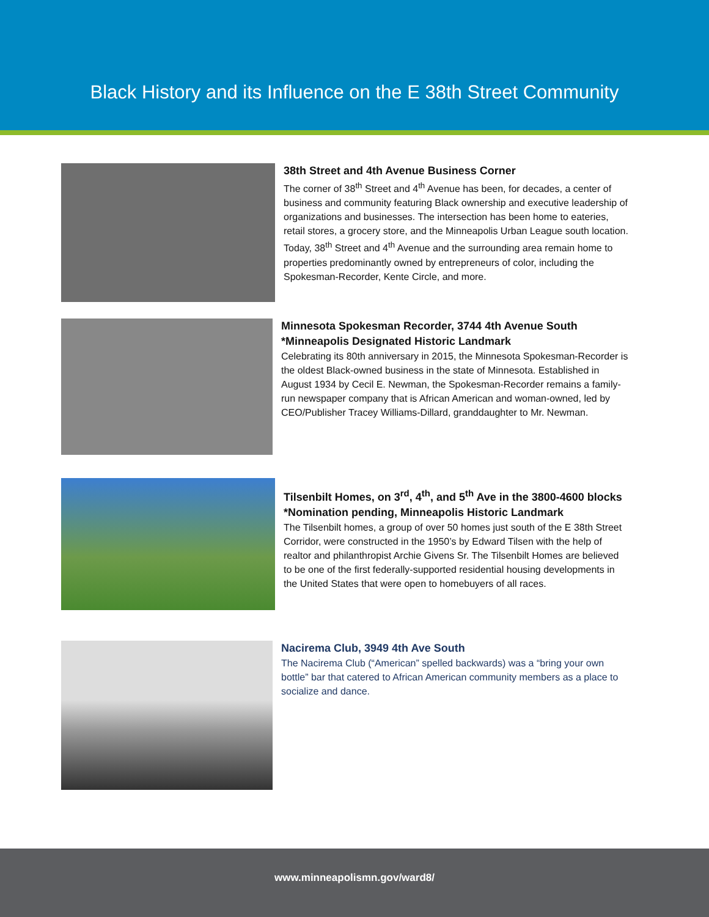Black History and its Influence on the E 38th Street Community
38th Street and 4th Avenue Business Corner
The corner of 38<sup>th</sup> Street and 4<sup>th</sup> Avenue has been, for decades, a center of business and community featuring Black ownership and executive leadership of organizations and businesses. The intersection has been home to eateries, retail stores, a grocery store, and the Minneapolis Urban League south location. Today, 38<sup>th</sup> Street and 4<sup>th</sup> Avenue and the surrounding area remain home to properties predominantly owned by entrepreneurs of color, including the Spokesman-Recorder, Kente Circle, and more.
Minnesota Spokesman Recorder, 3744 4th Avenue South
*Minneapolis Designated Historic Landmark
Celebrating its 80th anniversary in 2015, the Minnesota Spokesman-Recorder is the oldest Black-owned business in the state of Minnesota. Established in August 1934 by Cecil E. Newman, the Spokesman-Recorder remains a family-run newspaper company that is African American and woman-owned, led by CEO/Publisher Tracey Williams-Dillard, granddaughter to Mr. Newman.
Tilsenbilt Homes, on 3<sup>rd</sup>, 4<sup>th</sup>, and 5<sup>th</sup> Ave in the 3800-4600 blocks
*Nomination pending, Minneapolis Historic Landmark
The Tilsenbilt homes, a group of over 50 homes just south of the E 38th Street Corridor, were constructed in the 1950’s by Edward Tilsen with the help of realtor and philanthropist Archie Givens Sr. The Tilsenbilt Homes are believed to be one of the first federally-supported residential housing developments in the United States that were open to homebuyers of all races.
Nacirema Club, 3949 4th Ave South
The Nacirema Club (“American” spelled backwards) was a “bring your own bottle” bar that catered to African American community members as a place to socialize and dance.
www.minneapolismn.gov/ward8/